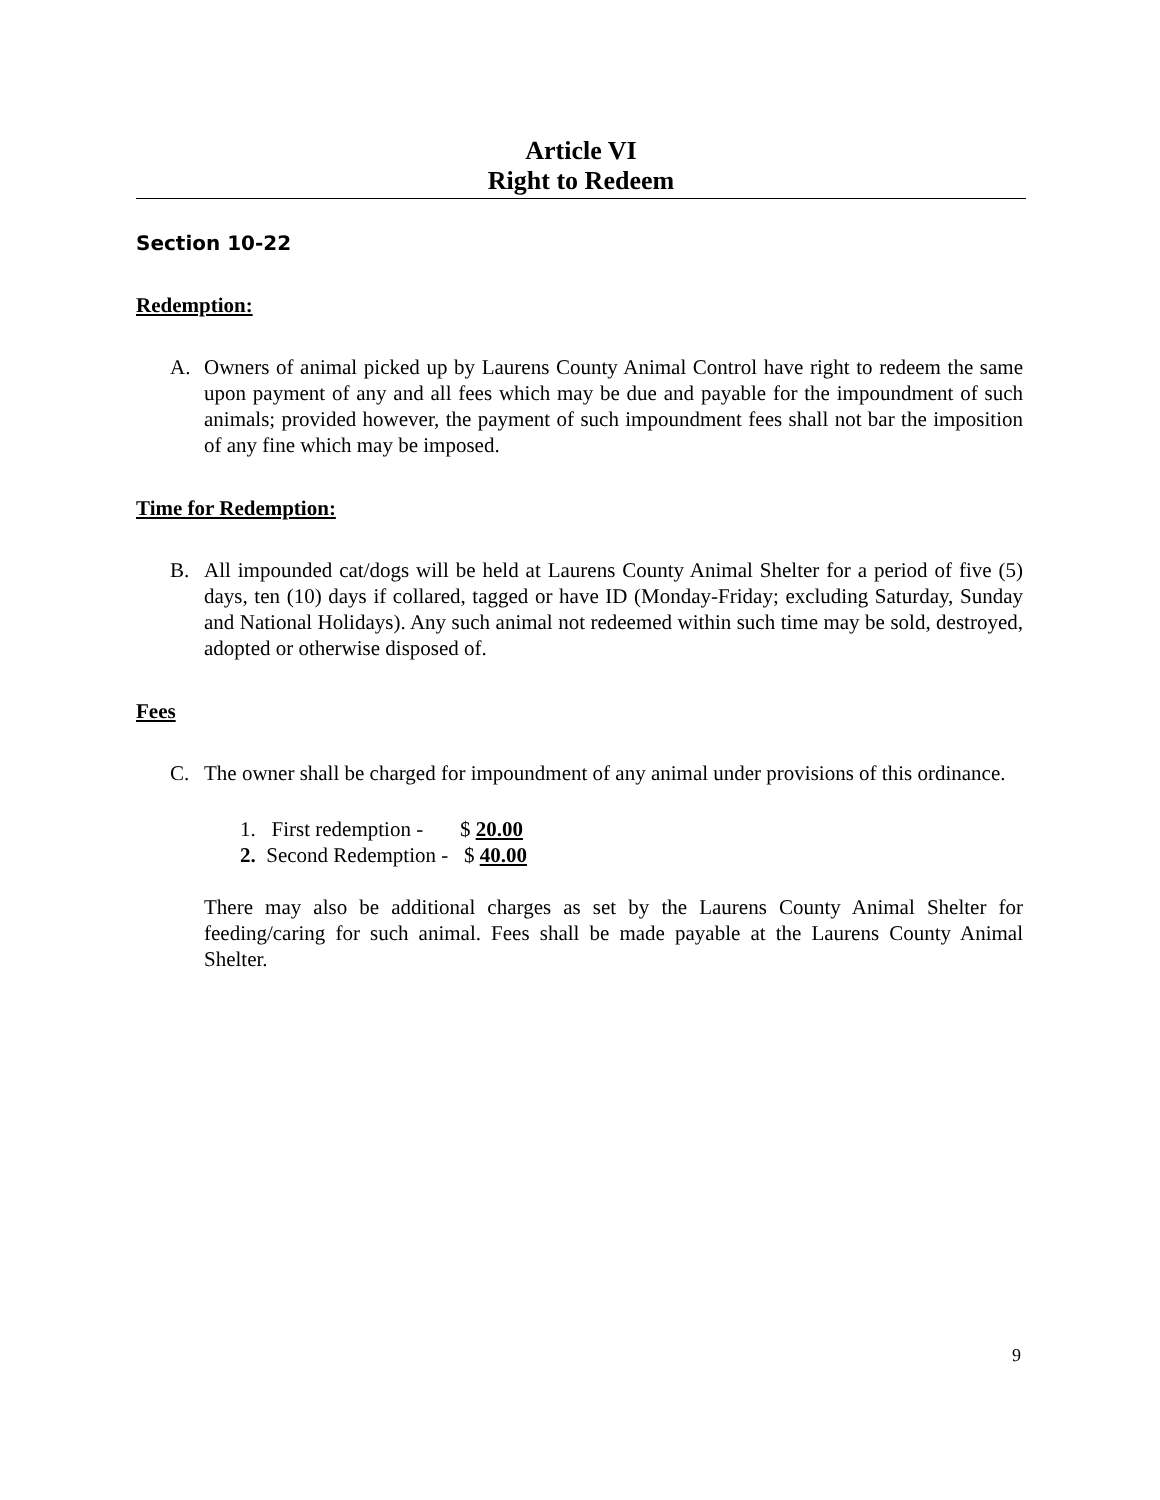Article VI
Right to Redeem
Section 10-22
Redemption:
A. Owners of animal picked up by Laurens County Animal Control have right to redeem the same upon payment of any and all fees which may be due and payable for the impoundment of such animals; provided however, the payment of such impoundment fees shall not bar the imposition of any fine which may be imposed.
Time for Redemption:
B. All impounded cat/dogs will be held at Laurens County Animal Shelter for a period of five (5) days, ten (10) days if collared, tagged or have ID (Monday-Friday; excluding Saturday, Sunday and National Holidays). Any such animal not redeemed within such time may be sold, destroyed, adopted or otherwise disposed of.
Fees
C. The owner shall be charged for impoundment of any animal under provisions of this ordinance.
1. First redemption - $ 20.00
2. Second Redemption - $ 40.00
There may also be additional charges as set by the Laurens County Animal Shelter for feeding/caring for such animal. Fees shall be made payable at the Laurens County Animal Shelter.
9